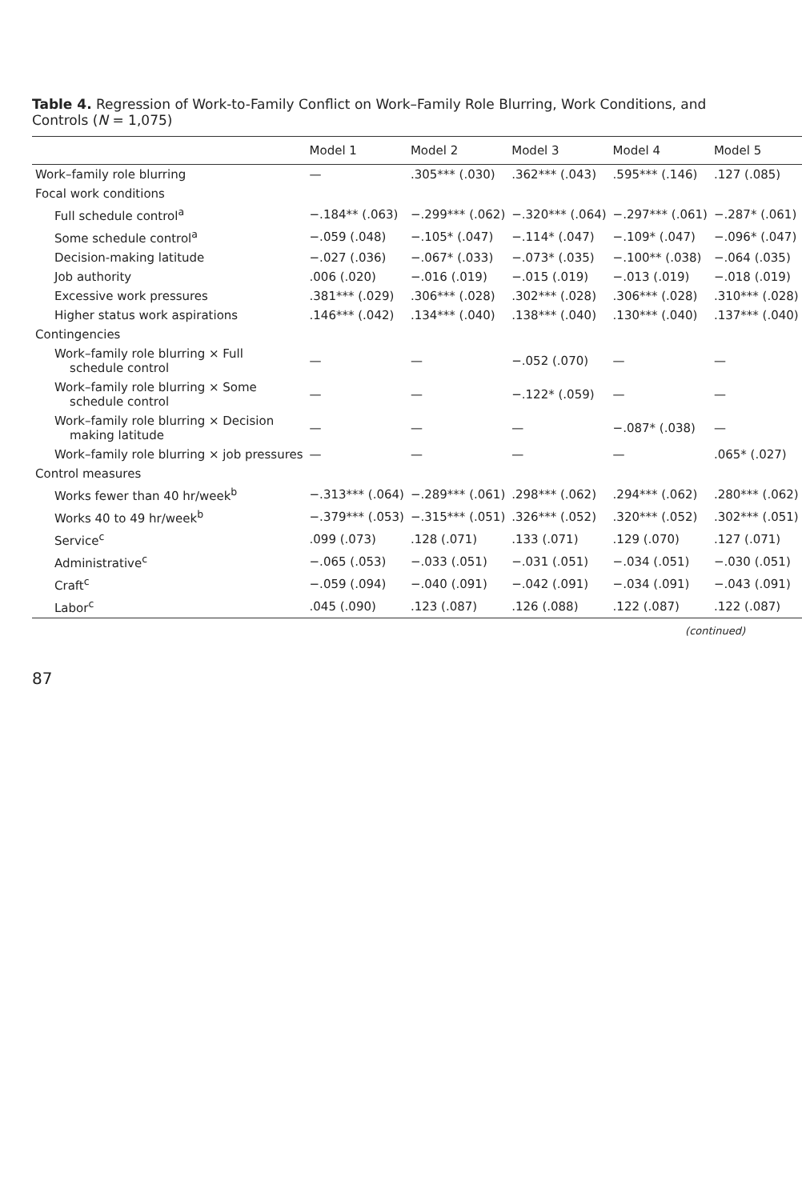Table 4. Regression of Work-to-Family Conflict on Work–Family Role Blurring, Work Conditions, and Controls (N = 1,075)
| | Model 1 | Model 2 | Model 3 | Model 4 | Model 5 |
| --- | --- | --- | --- | --- | --- |
| Work–family role blurring | — | .305*** (.030) | .362*** (.043) | .595*** (.146) | .127 (.085) |
| Focal work conditions | | | | | |
| Full schedule control<sup>a</sup> | −.184** (.063) | −.299*** (.062) | −.320*** (.064) | −.297*** (.061) | −.287* (.061) |
| Some schedule control<sup>a</sup> | −.059 (.048) | −.105* (.047) | −.114* (.047) | −.109* (.047) | −.096* (.047) |
| Decision-making latitude | −.027 (.036) | −.067* (.033) | −.073* (.035) | −.100** (.038) | −.064 (.035) |
| Job authority | .006 (.020) | −.016 (.019) | −.015 (.019) | −.013 (.019) | −.018 (.019) |
| Excessive work pressures | .381*** (.029) | .306*** (.028) | .302*** (.028) | .306*** (.028) | .310*** (.028) |
| Higher status work aspirations | .146*** (.042) | .134*** (.040) | .138*** (.040) | .130*** (.040) | .137*** (.040) |
| Contingencies | | | | | |
| Work–family role blurring × Full schedule control | — | — | −.052 (.070) | — | — |
| Work–family role blurring × Some schedule control | — | — | −.122* (.059) | — | — |
| Work–family role blurring × Decision making latitude | — | — | — | −.087* (.038) | — |
| Work–family role blurring × job pressures | — | — | — | — | .065* (.027) |
| Control measures | | | | | |
| Works fewer than 40 hr/week<sup>b</sup> | −.313*** (.064) | −.289*** (.061) | .298*** (.062) | .294*** (.062) | .280*** (.062) |
| Works 40 to 49 hr/week<sup>b</sup> | −.379*** (.053) | −.315*** (.051) | .326*** (.052) | .320*** (.052) | .302*** (.051) |
| Service<sup>c</sup> | .099 (.073) | .128 (.071) | .133 (.071) | .129 (.070) | .127 (.071) |
| Administrative<sup>c</sup> | −.065 (.053) | −.033 (.051) | −.031 (.051) | −.034 (.051) | −.030 (.051) |
| Craft<sup>c</sup> | −.059 (.094) | −.040 (.091) | −.042 (.091) | −.034 (.091) | −.043 (.091) |
| Labor<sup>c</sup> | .045 (.090) | .123 (.087) | .126 (.088) | .122 (.087) | .122 (.087) |
(continued)
87